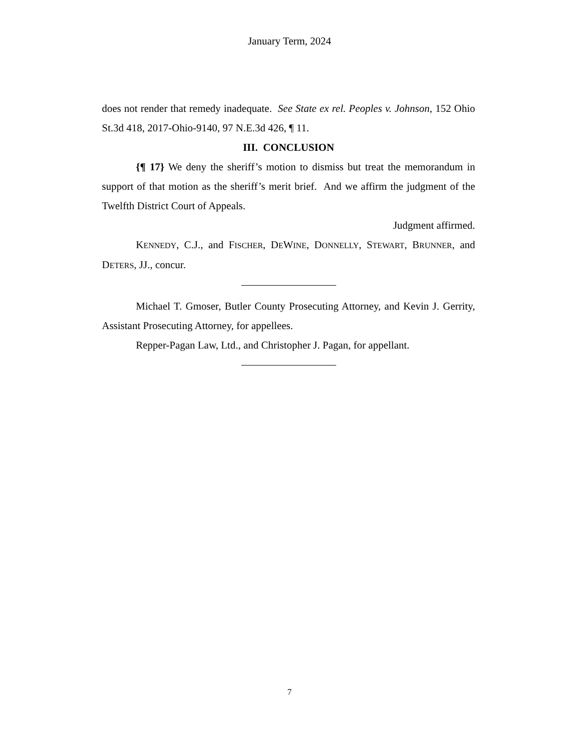January Term, 2024
does not render that remedy inadequate. See State ex rel. Peoples v. Johnson, 152 Ohio St.3d 418, 2017-Ohio-9140, 97 N.E.3d 426, ¶ 11.
III. CONCLUSION
{¶ 17} We deny the sheriff’s motion to dismiss but treat the memorandum in support of that motion as the sheriff’s merit brief. And we affirm the judgment of the Twelfth District Court of Appeals.
Judgment affirmed.
KENNEDY, C.J., and FISCHER, DEWINE, DONNELLY, STEWART, BRUNNER, and DETERS, JJ., concur.
Michael T. Gmoser, Butler County Prosecuting Attorney, and Kevin J. Gerrity, Assistant Prosecuting Attorney, for appellees.
Repper-Pagan Law, Ltd., and Christopher J. Pagan, for appellant.
7